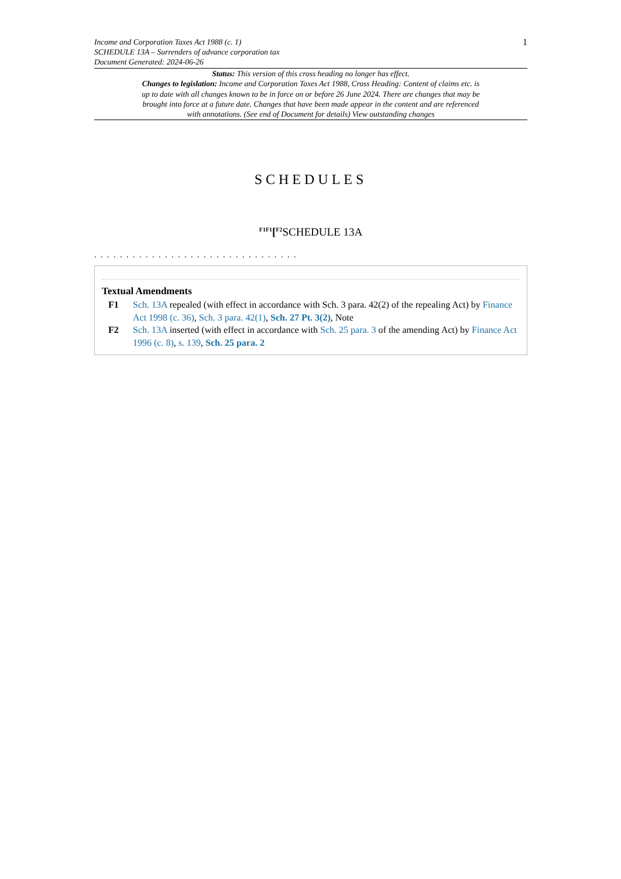Income and Corporation Taxes Act 1988 (c. 1)
SCHEDULE 13A – Surrenders of advance corporation tax
Document Generated: 2024-06-26
1
Status: This version of this cross heading no longer has effect.
Changes to legislation: Income and Corporation Taxes Act 1988, Cross Heading: Content of claims etc. is up to date with all changes known to be in force on or before 26 June 2024. There are changes that may be brought into force at a future date. Changes that have been made appear in the content and are referenced with annotations. (See end of Document for details) View outstanding changes
SCHEDULES
<sup>F1F1</sup>[<sup>F2</sup>SCHEDULE 13A
. . . . . . . . . . . . . . . . . . . . . . . . . . . . . . . .
Textual Amendments
F1 Sch. 13A repealed (with effect in accordance with Sch. 3 para. 42(2) of the repealing Act) by Finance Act 1998 (c. 36), Sch. 3 para. 42(1), Sch. 27 Pt. 3(2), Note
F2 Sch. 13A inserted (with effect in accordance with Sch. 25 para. 3 of the amending Act) by Finance Act 1996 (c. 8), s. 139, Sch. 25 para. 2